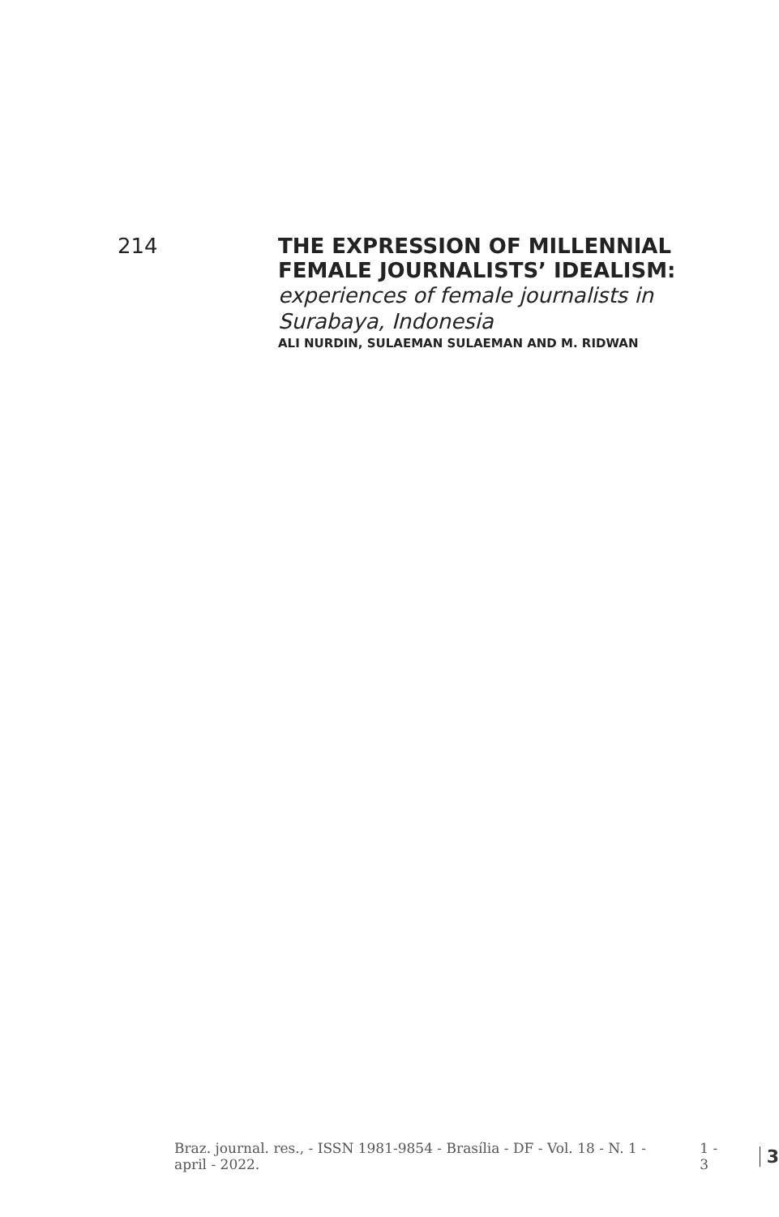214
THE EXPRESSION OF MILLENNIAL
FEMALE JOURNALISTS’ IDEALISM:
experiences of female journalists in
Surabaya, Indonesia
ALI NURDIN, SULAEMAN SULAEMAN AND M. RIDWAN
Braz. journal. res., - ISSN 1981-9854 - Brasília - DF - Vol. 18 - N. 1 - april - 2022. 1 - 3 3